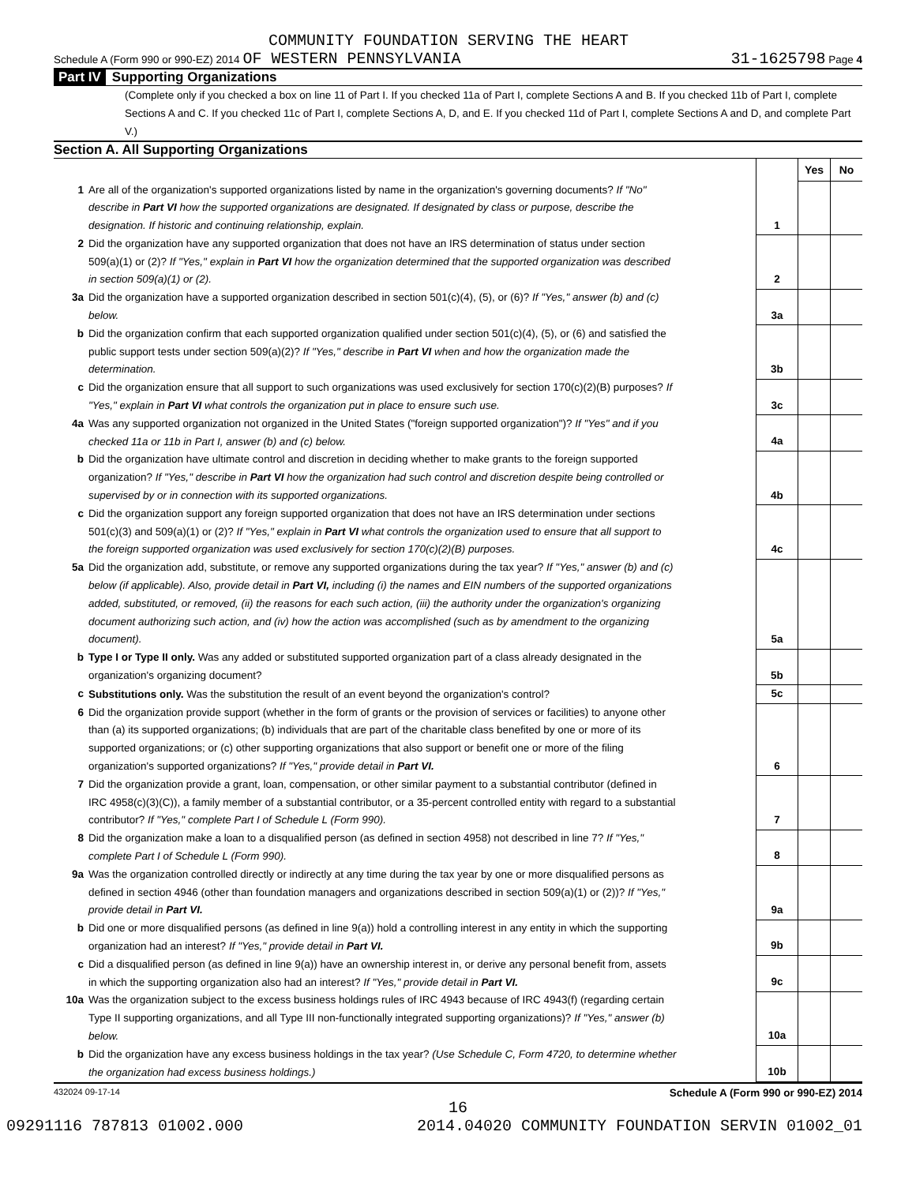COMMUNITY FOUNDATION SERVING THE HEART
Schedule A (Form 990 or 990-EZ) 2014 OF WESTERN PENNSYLVANIA 31-1625798 Page 4
Part IV Supporting Organizations
(Complete only if you checked a box on line 11 of Part I. If you checked 11a of Part I, complete Sections A and B. If you checked 11b of Part I, complete Sections A and C. If you checked 11c of Part I, complete Sections A, D, and E. If you checked 11d of Part I, complete Sections A and D, and complete Part V.)
Section A. All Supporting Organizations
| | | | Yes | No |
| 1 | Are all of the organization's supported organizations listed by name in the organization's governing documents? If "No" describe in Part VI how the supported organizations are designated. If designated by class or purpose, describe the designation. If historic and continuing relationship, explain. | 1 | | |
| 2 | Did the organization have any supported organization that does not have an IRS determination of status under section 509(a)(1) or (2)? If "Yes," explain in Part VI how the organization determined that the supported organization was described in section 509(a)(1) or (2). | 2 | | |
| 3a | Did the organization have a supported organization described in section 501(c)(4), (5), or (6)? If "Yes," answer (b) and (c) below. | 3a | | |
| b | Did the organization confirm that each supported organization qualified under section 501(c)(4), (5), or (6) and satisfied the public support tests under section 509(a)(2)? If "Yes," describe in Part VI when and how the organization made the determination. | 3b | | |
| c | Did the organization ensure that all support to such organizations was used exclusively for section 170(c)(2)(B) purposes? If "Yes," explain in Part VI what controls the organization put in place to ensure such use. | 3c | | |
| 4a | Was any supported organization not organized in the United States ("foreign supported organization")? If "Yes" and if you checked 11a or 11b in Part I, answer (b) and (c) below. | 4a | | |
| b | Did the organization have ultimate control and discretion in deciding whether to make grants to the foreign supported organization? If "Yes," describe in Part VI how the organization had such control and discretion despite being controlled or supervised by or in connection with its supported organizations. | 4b | | |
| c | Did the organization support any foreign supported organization that does not have an IRS determination under sections 501(c)(3) and 509(a)(1) or (2)? If "Yes," explain in Part VI what controls the organization used to ensure that all support to the foreign supported organization was used exclusively for section 170(c)(2)(B) purposes. | 4c | | |
| 5a | Did the organization add, substitute, or remove any supported organizations during the tax year? If "Yes," answer (b) and (c) below (if applicable). Also, provide detail in Part VI, including (i) the names and EIN numbers of the supported organizations added, substituted, or removed, (ii) the reasons for each such action, (iii) the authority under the organization's organizing document authorizing such action, and (iv) how the action was accomplished (such as by amendment to the organizing document). | 5a | | |
| b | Type I or Type II only. Was any added or substituted supported organization part of a class already designated in the organization's organizing document? | 5b | | |
| c | Substitutions only. Was the substitution the result of an event beyond the organization's control? | 5c | | |
| 6 | Did the organization provide support (whether in the form of grants or the provision of services or facilities) to anyone other than (a) its supported organizations; (b) individuals that are part of the charitable class benefited by one or more of its supported organizations; or (c) other supporting organizations that also support or benefit one or more of the filing organization's supported organizations? If "Yes," provide detail in Part VI. | 6 | | |
| 7 | Did the organization provide a grant, loan, compensation, or other similar payment to a substantial contributor (defined in IRC 4958(c)(3)(C)), a family member of a substantial contributor, or a 35-percent controlled entity with regard to a substantial contributor? If "Yes," complete Part I of Schedule L (Form 990). | 7 | | |
| 8 | Did the organization make a loan to a disqualified person (as defined in section 4958) not described in line 7? If "Yes," complete Part I of Schedule L (Form 990). | 8 | | |
| 9a | Was the organization controlled directly or indirectly at any time during the tax year by one or more disqualified persons as defined in section 4946 (other than foundation managers and organizations described in section 509(a)(1) or (2))? If "Yes," provide detail in Part VI. | 9a | | |
| b | Did one or more disqualified persons (as defined in line 9(a)) hold a controlling interest in any entity in which the supporting organization had an interest? If "Yes," provide detail in Part VI. | 9b | | |
| c | Did a disqualified person (as defined in line 9(a)) have an ownership interest in, or derive any personal benefit from, assets in which the supporting organization also had an interest? If "Yes," provide detail in Part VI. | 9c | | |
| 10a | Was the organization subject to the excess business holdings rules of IRC 4943 because of IRC 4943(f) (regarding certain Type II supporting organizations, and all Type III non-functionally integrated supporting organizations)? If "Yes," answer (b) below. | 10a | | |
| b | Did the organization have any excess business holdings in the tax year? (Use Schedule C, Form 4720, to determine whether the organization had excess business holdings.) | 10b | | |
432024 09-17-14 Schedule A (Form 990 or 990-EZ) 2014
16
09291116 787813 01002.000 2014.04020 COMMUNITY FOUNDATION SERVIN 01002_01